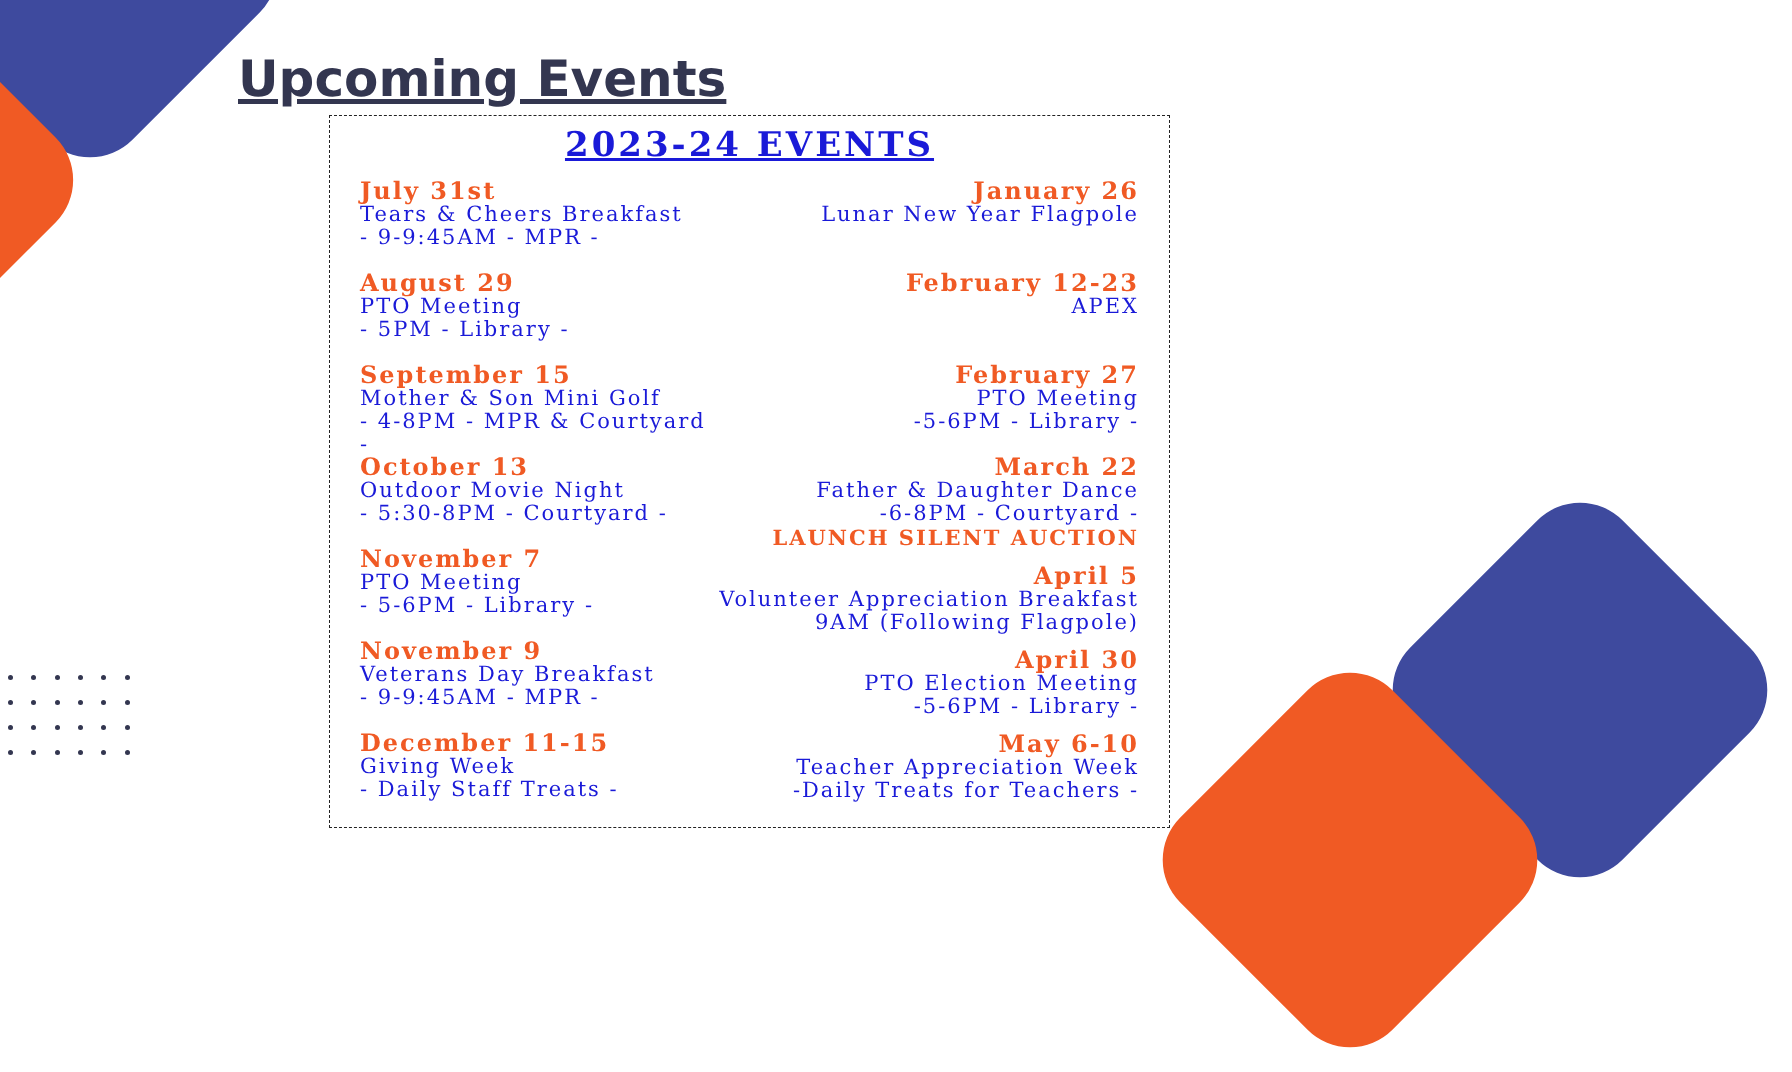Upcoming Events
2023-24 EVENTS
July 31st
Tears & Cheers Breakfast
- 9-9:45AM - MPR -
August 29
PTO Meeting
- 5PM - Library -
September 15
Mother & Son Mini Golf
- 4-8PM - MPR & Courtyard -
October 13
Outdoor Movie Night
- 5:30-8PM - Courtyard -
November 7
PTO Meeting
- 5-6PM - Library -
November 9
Veterans Day Breakfast
- 9-9:45AM - MPR -
December 11-15
Giving Week
- Daily Staff Treats -
January 26
Lunar New Year Flagpole
February 12-23
APEX
February 27
PTO Meeting
-5-6PM - Library -
March 22
Father & Daughter Dance
-6-8PM - Courtyard -
LAUNCH SILENT AUCTION
April 5
Volunteer Appreciation Breakfast
9AM (Following Flagpole)
April 30
PTO Election Meeting
-5-6PM - Library -
May 6-10
Teacher Appreciation Week
-Daily Treats for Teachers -